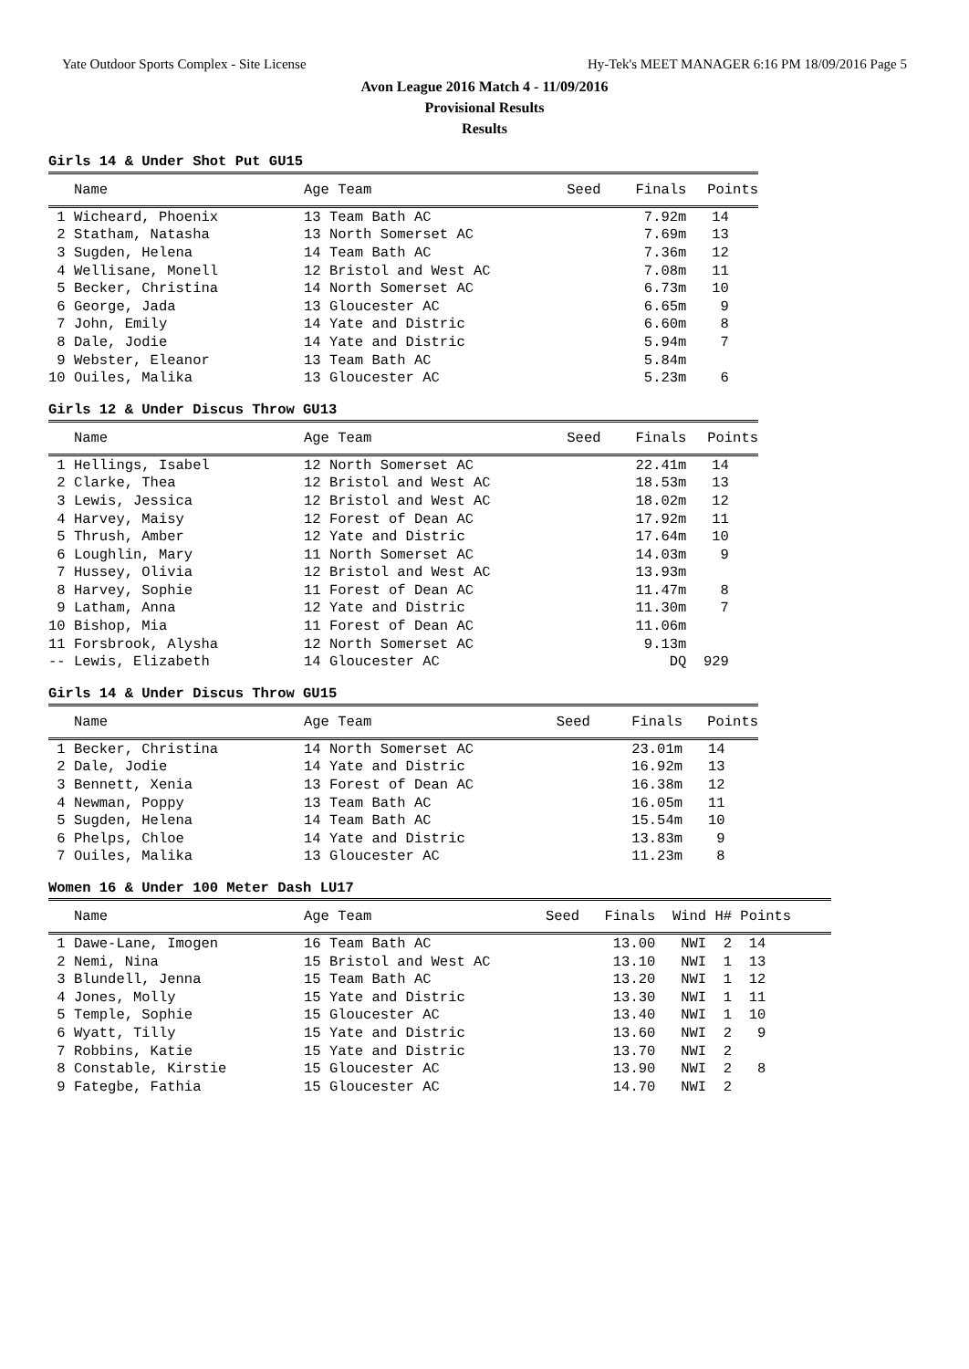Yate Outdoor Sports Complex - Site License Hy-Tek's MEET MANAGER 6:16 PM 18/09/2016 Page 5
Avon League 2016 Match 4 - 11/09/2016
Provisional Results
Results
Girls 14 & Under Shot Put GU15
| Name | Age Team | Seed | Finals | Points |
| --- | --- | --- | --- | --- |
| 1 Wicheard, Phoenix | 13 Team Bath AC | | 7.92m | 14 |
| 2 Statham, Natasha | 13 North Somerset AC | | 7.69m | 13 |
| 3 Sugden, Helena | 14 Team Bath AC | | 7.36m | 12 |
| 4 Wellisane, Monell | 12 Bristol and West AC | | 7.08m | 11 |
| 5 Becker, Christina | 14 North Somerset AC | | 6.73m | 10 |
| 6 George, Jada | 13 Gloucester AC | | 6.65m | 9 |
| 7 John, Emily | 14 Yate and Distric | | 6.60m | 8 |
| 8 Dale, Jodie | 14 Yate and Distric | | 5.94m | 7 |
| 9 Webster, Eleanor | 13 Team Bath AC | | 5.84m | |
| 10 Ouiles, Malika | 13 Gloucester AC | | 5.23m | 6 |
Girls 12 & Under Discus Throw GU13
| Name | Age Team | Seed | Finals | Points |
| --- | --- | --- | --- | --- |
| 1 Hellings, Isabel | 12 North Somerset AC | | 22.41m | 14 |
| 2 Clarke, Thea | 12 Bristol and West AC | | 18.53m | 13 |
| 3 Lewis, Jessica | 12 Bristol and West AC | | 18.02m | 12 |
| 4 Harvey, Maisy | 12 Forest of Dean AC | | 17.92m | 11 |
| 5 Thrush, Amber | 12 Yate and Distric | | 17.64m | 10 |
| 6 Loughlin, Mary | 11 North Somerset AC | | 14.03m | 9 |
| 7 Hussey, Olivia | 12 Bristol and West AC | | 13.93m | |
| 8 Harvey, Sophie | 11 Forest of Dean AC | | 11.47m | 8 |
| 9 Latham, Anna | 12 Yate and Distric | | 11.30m | 7 |
| 10 Bishop, Mia | 11 Forest of Dean AC | | 11.06m | |
| 11 Forsbrook, Alysha | 12 North Somerset AC | | 9.13m | |
| -- Lewis, Elizabeth | 14 Gloucester AC | | DQ | 929 |
Girls 14 & Under Discus Throw GU15
| Name | Age Team | Seed | Finals | Points |
| --- | --- | --- | --- | --- |
| 1 Becker, Christina | 14 North Somerset AC | | 23.01m | 14 |
| 2 Dale, Jodie | 14 Yate and Distric | | 16.92m | 13 |
| 3 Bennett, Xenia | 13 Forest of Dean AC | | 16.38m | 12 |
| 4 Newman, Poppy | 13 Team Bath AC | | 16.05m | 11 |
| 5 Sugden, Helena | 14 Team Bath AC | | 15.54m | 10 |
| 6 Phelps, Chloe | 14 Yate and Distric | | 13.83m | 9 |
| 7 Ouiles, Malika | 13 Gloucester AC | | 11.23m | 8 |
Women 16 & Under 100 Meter Dash LU17
| Name | Age Team | Seed | Finals | Wind H# Points |
| --- | --- | --- | --- | --- |
| 1 Dawe-Lane, Imogen | 16 Team Bath AC | | 13.00 | NWI 2 14 |
| 2 Nemi, Nina | 15 Bristol and West AC | | 13.10 | NWI 1 13 |
| 3 Blundell, Jenna | 15 Team Bath AC | | 13.20 | NWI 1 12 |
| 4 Jones, Molly | 15 Yate and Distric | | 13.30 | NWI 1 11 |
| 5 Temple, Sophie | 15 Gloucester AC | | 13.40 | NWI 1 10 |
| 6 Wyatt, Tilly | 15 Yate and Distric | | 13.60 | NWI 2 9 |
| 7 Robbins, Katie | 15 Yate and Distric | | 13.70 | NWI 2 |
| 8 Constable, Kirstie | 15 Gloucester AC | | 13.90 | NWI 2 8 |
| 9 Fategbe, Fathia | 15 Gloucester AC | | 14.70 | NWI 2 |